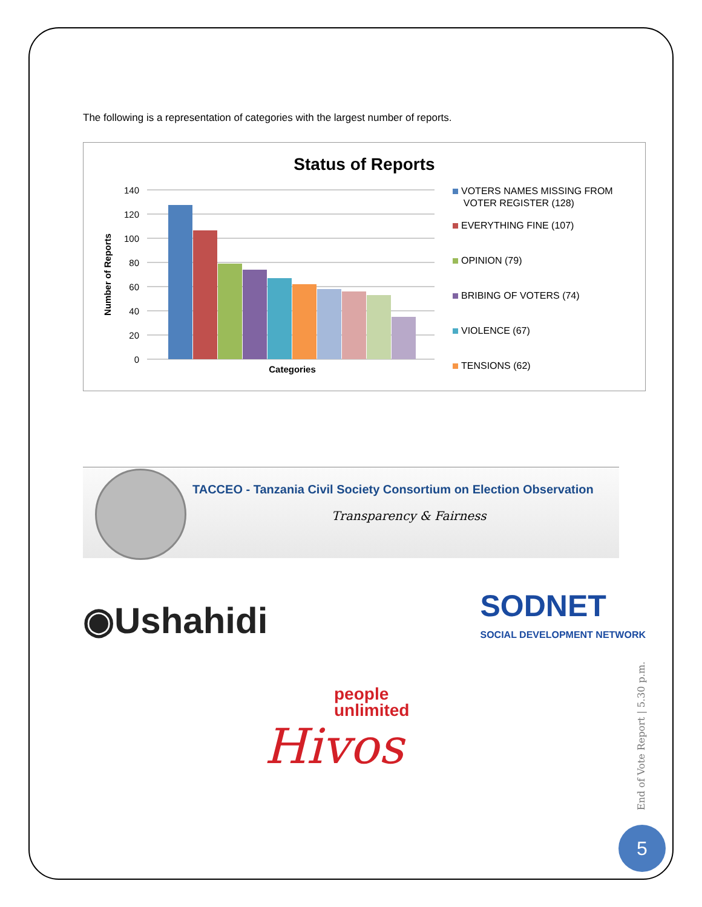The following is a representation of categories with the largest number of reports.
Status of Reports
140
120
100
80
60
40
20
0
Categories
Number of Reports
VOTERS NAMES MISSING FROM
VOTER REGISTER (128)
EVERYTHING FINE (107)
OPINION (79)
BRIBING OF VOTERS (74)
VIOLENCE (67)
TENSIONS (62)
TACCEO - Tanzania Civil Society Consortium on Election Observation
Transparency & Fairness
◉Ushahidi
SODNET
SOCIAL DEVELOPMENT NETWORK
people
unlimited
Hivos
End of Vote Report | 5.30 p.m.
5